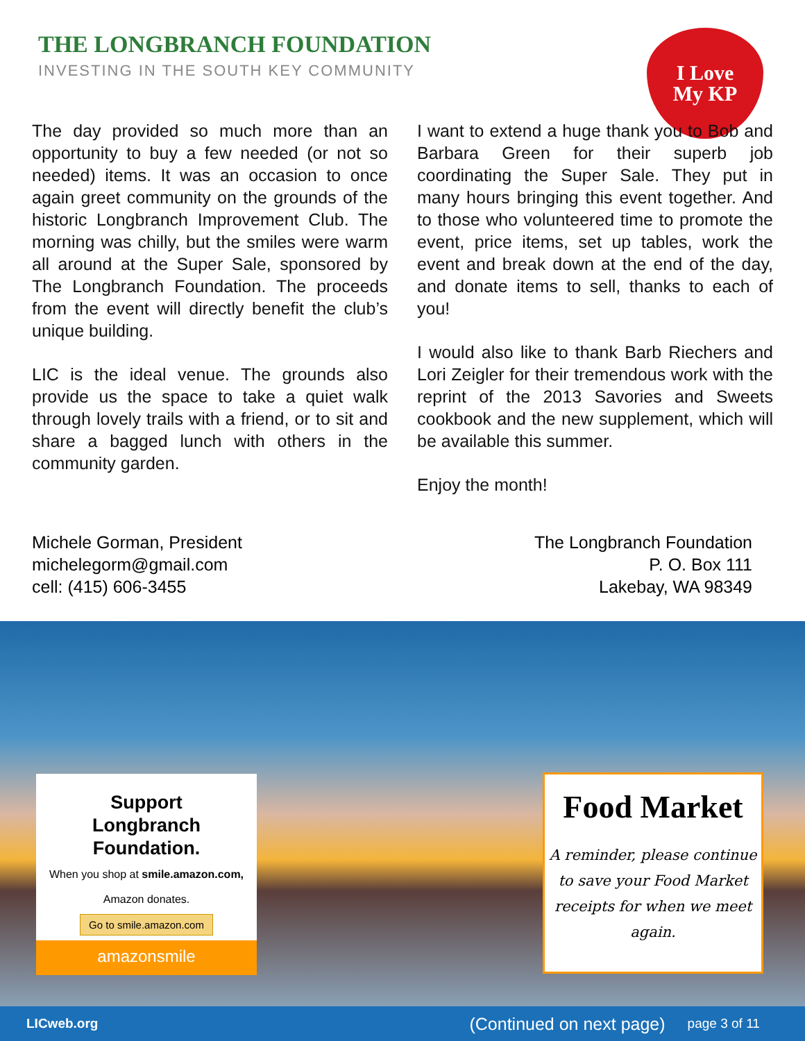THE LONGBRANCH FOUNDATION
INVESTING IN THE SOUTH KEY COMMUNITY
I Love
My KP
The day provided so much more than an opportunity to buy a few needed (or not so needed) items. It was an occasion to once again greet community on the grounds of the historic Longbranch Improvement Club. The morning was chilly, but the smiles were warm all around at the Super Sale, sponsored by The Longbranch Foundation. The proceeds from the event will directly benefit the club’s unique building.
LIC is the ideal venue. The grounds also provide us the space to take a quiet walk through lovely trails with a friend, or to sit and share a bagged lunch with others in the community garden.
I want to extend a huge thank you to Bob and Barbara Green for their superb job coordinating the Super Sale. They put in many hours bringing this event together. And to those who volunteered time to promote the event, price items, set up tables, work the event and break down at the end of the day, and donate items to sell, thanks to each of you!
I would also like to thank Barb Riechers and Lori Zeigler for their tremendous work with the reprint of the 2013 Savories and Sweets cookbook and the new supplement, which will be available this summer.
Enjoy the month!
Michele Gorman, President
michelegorm@gmail.com
cell: (415) 606-3455
The Longbranch Foundation
P. O. Box 111
Lakebay, WA 98349
Support
Longbranch
Foundation.
When you shop at smile.amazon.com,
Amazon donates.
Go to smile.amazon.com
amazonsmile
Food Market
A reminder, please continue to save your Food Market receipts for when we meet again.
LICweb.org (Continued on next page) page 3 of 11